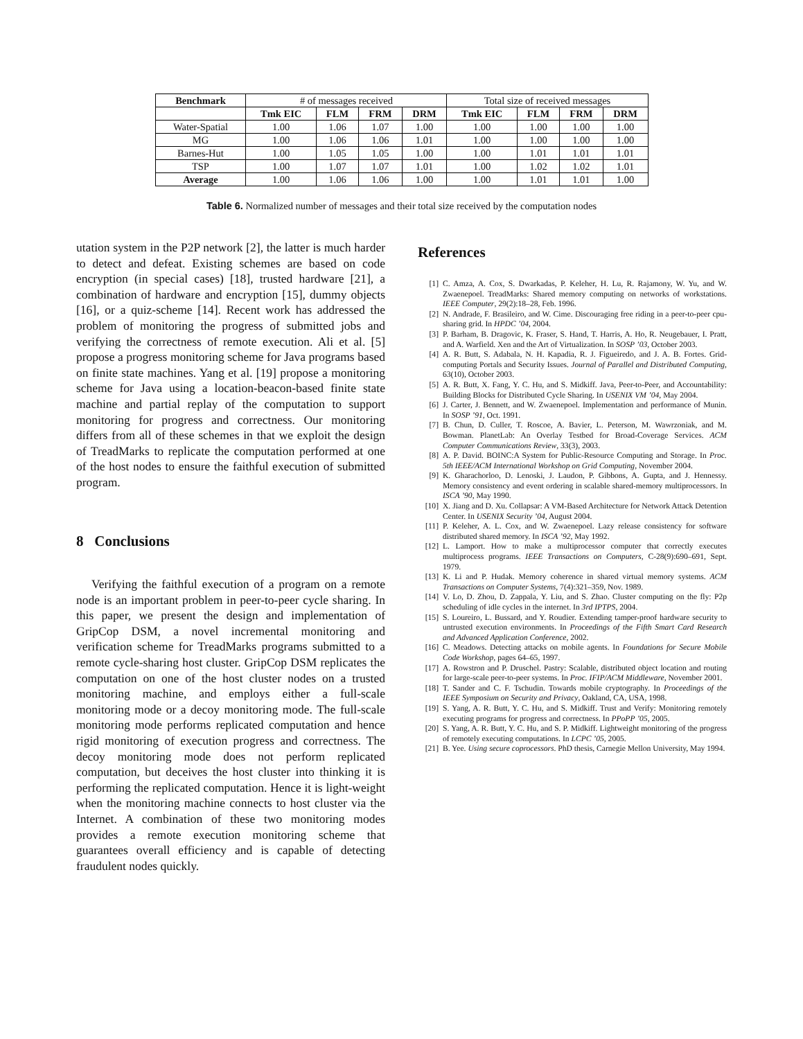| Benchmark | # of messages received | | | | Total size of received messages | | | |
| | Tmk EIC | FLM | FRM | DRM | Tmk EIC | FLM | FRM | DRM |
| Water-Spatial | 1.00 | 1.06 | 1.07 | 1.00 | 1.00 | 1.00 | 1.00 | 1.00 |
| MG | 1.00 | 1.06 | 1.06 | 1.01 | 1.00 | 1.00 | 1.00 | 1.00 |
| Barnes-Hut | 1.00 | 1.05 | 1.05 | 1.00 | 1.00 | 1.01 | 1.01 | 1.01 |
| TSP | 1.00 | 1.07 | 1.07 | 1.01 | 1.00 | 1.02 | 1.02 | 1.01 |
| Average | 1.00 | 1.06 | 1.06 | 1.00 | 1.00 | 1.01 | 1.01 | 1.00 |
Table 6. Normalized number of messages and their total size received by the computation nodes
utation system in the P2P network [2], the latter is much harder to detect and defeat. Existing schemes are based on code encryption (in special cases) [18], trusted hardware [21], a combination of hardware and encryption [15], dummy objects [16], or a quiz-scheme [14]. Recent work has addressed the problem of monitoring the progress of submitted jobs and verifying the correctness of remote execution. Ali et al. [5] propose a progress monitoring scheme for Java programs based on finite state machines. Yang et al. [19] propose a monitoring scheme for Java using a location-beacon-based finite state machine and partial replay of the computation to support monitoring for progress and correctness. Our monitoring differs from all of these schemes in that we exploit the design of TreadMarks to replicate the computation performed at one of the host nodes to ensure the faithful execution of submitted program.
8 Conclusions
Verifying the faithful execution of a program on a remote node is an important problem in peer-to-peer cycle sharing. In this paper, we present the design and implementation of GripCop DSM, a novel incremental monitoring and verification scheme for TreadMarks programs submitted to a remote cycle-sharing host cluster. GripCop DSM replicates the computation on one of the host cluster nodes on a trusted monitoring machine, and employs either a full-scale monitoring mode or a decoy monitoring mode. The full-scale monitoring mode performs replicated computation and hence rigid monitoring of execution progress and correctness. The decoy monitoring mode does not perform replicated computation, but deceives the host cluster into thinking it is performing the replicated computation. Hence it is light-weight when the monitoring machine connects to host cluster via the Internet. A combination of these two monitoring modes provides a remote execution monitoring scheme that guarantees overall efficiency and is capable of detecting fraudulent nodes quickly.
References
[1] C. Amza, A. Cox, S. Dwarkadas, P. Keleher, H. Lu, R. Rajamony, W. Yu, and W. Zwaenepoel. TreadMarks: Shared memory computing on networks of workstations. IEEE Computer, 29(2):18–28, Feb. 1996.
[2] N. Andrade, F. Brasileiro, and W. Cime. Discouraging free riding in a peer-to-peer cpu-sharing grid. In HPDC ’04, 2004.
[3] P. Barham, B. Dragovic, K. Fraser, S. Hand, T. Harris, A. Ho, R. Neugebauer, I. Pratt, and A. Warfield. Xen and the Art of Virtualization. In SOSP ’03, October 2003.
[4] A. R. Butt, S. Adabala, N. H. Kapadia, R. J. Figueiredo, and J. A. B. Fortes. Grid-computing Portals and Security Issues. Journal of Parallel and Distributed Computing, 63(10), October 2003.
[5] A. R. Butt, X. Fang, Y. C. Hu, and S. Midkiff. Java, Peer-to-Peer, and Accountability: Building Blocks for Distributed Cycle Sharing. In USENIX VM ’04, May 2004.
[6] J. Carter, J. Bennett, and W. Zwaenepoel. Implementation and performance of Munin. In SOSP ’91, Oct. 1991.
[7] B. Chun, D. Culler, T. Roscoe, A. Bavier, L. Peterson, M. Wawrzoniak, and M. Bowman. PlanetLab: An Overlay Testbed for Broad-Coverage Services. ACM Computer Communications Review, 33(3), 2003.
[8] A. P. David. BOINC:A System for Public-Resource Computing and Storage. In Proc. 5th IEEE/ACM International Workshop on Grid Computing, November 2004.
[9] K. Gharachorloo, D. Lenoski, J. Laudon, P. Gibbons, A. Gupta, and J. Hennessy. Memory consistency and event ordering in scalable shared-memory multiprocessors. In ISCA ’90, May 1990.
[10] X. Jiang and D. Xu. Collapsar: A VM-Based Architecture for Network Attack Detention Center. In USENIX Security ’04, August 2004.
[11] P. Keleher, A. L. Cox, and W. Zwaenepoel. Lazy release consistency for software distributed shared memory. In ISCA ’92, May 1992.
[12] L. Lamport. How to make a multiprocessor computer that correctly executes multiprocess programs. IEEE Transactions on Computers, C-28(9):690–691, Sept. 1979.
[13] K. Li and P. Hudak. Memory coherence in shared virtual memory systems. ACM Transactions on Computer Systems, 7(4):321–359, Nov. 1989.
[14] V. Lo, D. Zhou, D. Zappala, Y. Liu, and S. Zhao. Cluster computing on the fly: P2p scheduling of idle cycles in the internet. In 3rd IPTPS, 2004.
[15] S. Loureiro, L. Bussard, and Y. Roudier. Extending tamper-proof hardware security to untrusted execution environments. In Proceedings of the Fifth Smart Card Research and Advanced Application Conference, 2002.
[16] C. Meadows. Detecting attacks on mobile agents. In Foundations for Secure Mobile Code Workshop, pages 64–65, 1997.
[17] A. Rowstron and P. Druschel. Pastry: Scalable, distributed object location and routing for large-scale peer-to-peer systems. In Proc. IFIP/ACM Middleware, November 2001.
[18] T. Sander and C. F. Tschudin. Towards mobile cryptography. In Proceedings of the IEEE Symposium on Security and Privacy, Oakland, CA, USA, 1998.
[19] S. Yang, A. R. Butt, Y. C. Hu, and S. Midkiff. Trust and Verify: Monitoring remotely executing programs for progress and correctness. In PPoPP ’05, 2005.
[20] S. Yang, A. R. Butt, Y. C. Hu, and S. P. Midkiff. Lightweight monitoring of the progress of remotely executing computations. In LCPC ’05, 2005.
[21] B. Yee. Using secure coprocessors. PhD thesis, Carnegie Mellon University, May 1994.